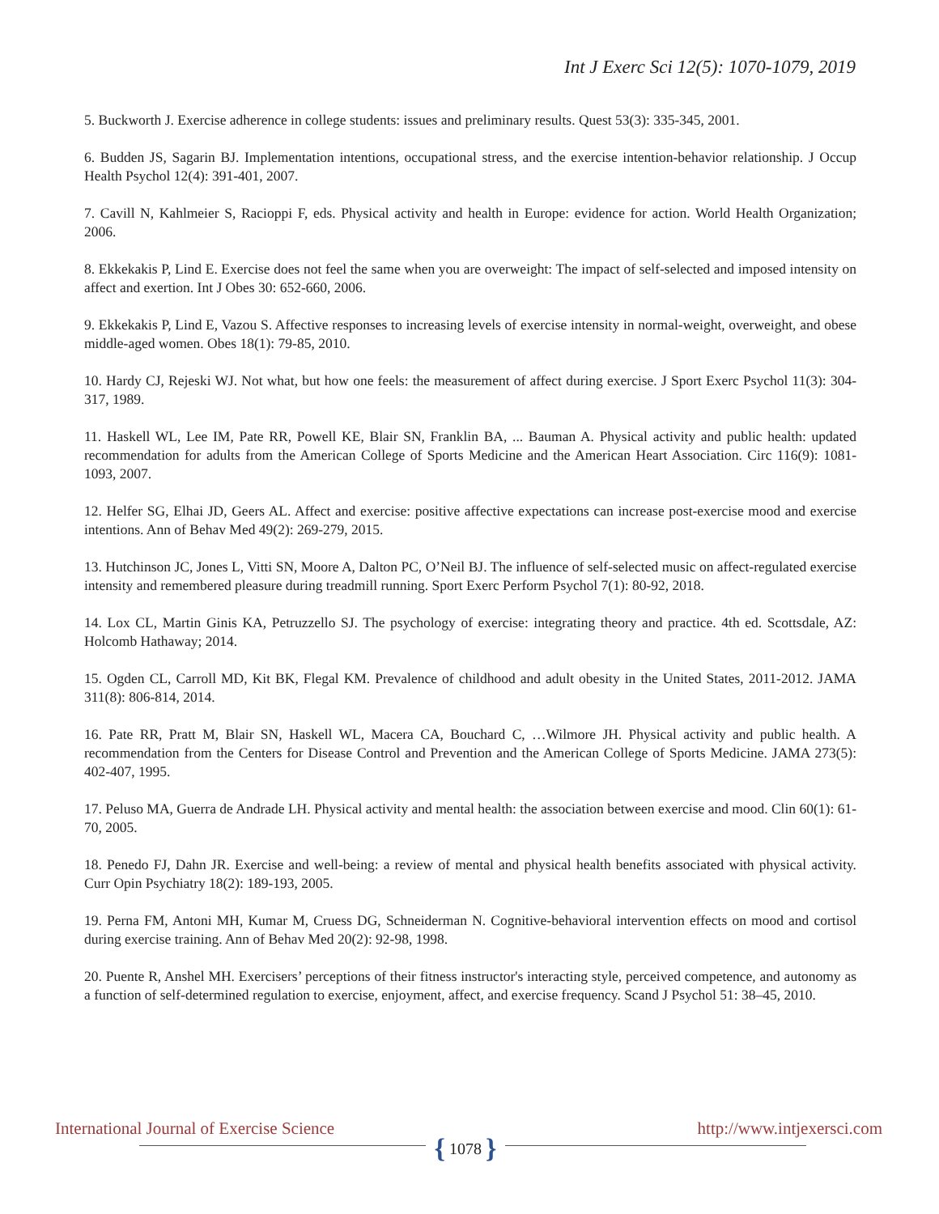Int J Exerc Sci 12(5): 1070-1079, 2019
5. Buckworth J. Exercise adherence in college students: issues and preliminary results. Quest 53(3): 335-345, 2001.
6. Budden JS, Sagarin BJ. Implementation intentions, occupational stress, and the exercise intention-behavior relationship. J Occup Health Psychol 12(4): 391-401, 2007.
7. Cavill N, Kahlmeier S, Racioppi F, eds. Physical activity and health in Europe: evidence for action. World Health Organization; 2006.
8. Ekkekakis P, Lind E. Exercise does not feel the same when you are overweight: The impact of self-selected and imposed intensity on affect and exertion. Int J Obes 30: 652-660, 2006.
9. Ekkekakis P, Lind E, Vazou S. Affective responses to increasing levels of exercise intensity in normal-weight, overweight, and obese middle-aged women. Obes 18(1): 79-85, 2010.
10. Hardy CJ, Rejeski WJ. Not what, but how one feels: the measurement of affect during exercise. J Sport Exerc Psychol 11(3): 304-317, 1989.
11. Haskell WL, Lee IM, Pate RR, Powell KE, Blair SN, Franklin BA, ... Bauman A. Physical activity and public health: updated recommendation for adults from the American College of Sports Medicine and the American Heart Association. Circ 116(9): 1081-1093, 2007.
12. Helfer SG, Elhai JD, Geers AL. Affect and exercise: positive affective expectations can increase post-exercise mood and exercise intentions. Ann of Behav Med 49(2): 269-279, 2015.
13. Hutchinson JC, Jones L, Vitti SN, Moore A, Dalton PC, O’Neil BJ. The influence of self-selected music on affect-regulated exercise intensity and remembered pleasure during treadmill running. Sport Exerc Perform Psychol 7(1): 80-92, 2018.
14. Lox CL, Martin Ginis KA, Petruzzello SJ. The psychology of exercise: integrating theory and practice. 4th ed. Scottsdale, AZ: Holcomb Hathaway; 2014.
15. Ogden CL, Carroll MD, Kit BK, Flegal KM. Prevalence of childhood and adult obesity in the United States, 2011-2012. JAMA 311(8): 806-814, 2014.
16. Pate RR, Pratt M, Blair SN, Haskell WL, Macera CA, Bouchard C, …Wilmore JH. Physical activity and public health. A recommendation from the Centers for Disease Control and Prevention and the American College of Sports Medicine. JAMA 273(5): 402-407, 1995.
17. Peluso MA, Guerra de Andrade LH. Physical activity and mental health: the association between exercise and mood. Clin 60(1): 61-70, 2005.
18. Penedo FJ, Dahn JR. Exercise and well-being: a review of mental and physical health benefits associated with physical activity. Curr Opin Psychiatry 18(2): 189-193, 2005.
19. Perna FM, Antoni MH, Kumar M, Cruess DG, Schneiderman N. Cognitive-behavioral intervention effects on mood and cortisol during exercise training. Ann of Behav Med 20(2): 92-98, 1998.
20. Puente R, Anshel MH. Exercisers’ perceptions of their fitness instructor's interacting style, perceived competence, and autonomy as a function of self-determined regulation to exercise, enjoyment, affect, and exercise frequency. Scand J Psychol 51: 38–45, 2010.
International Journal of Exercise Science http://www.intjexersci.com
{ 1078 }